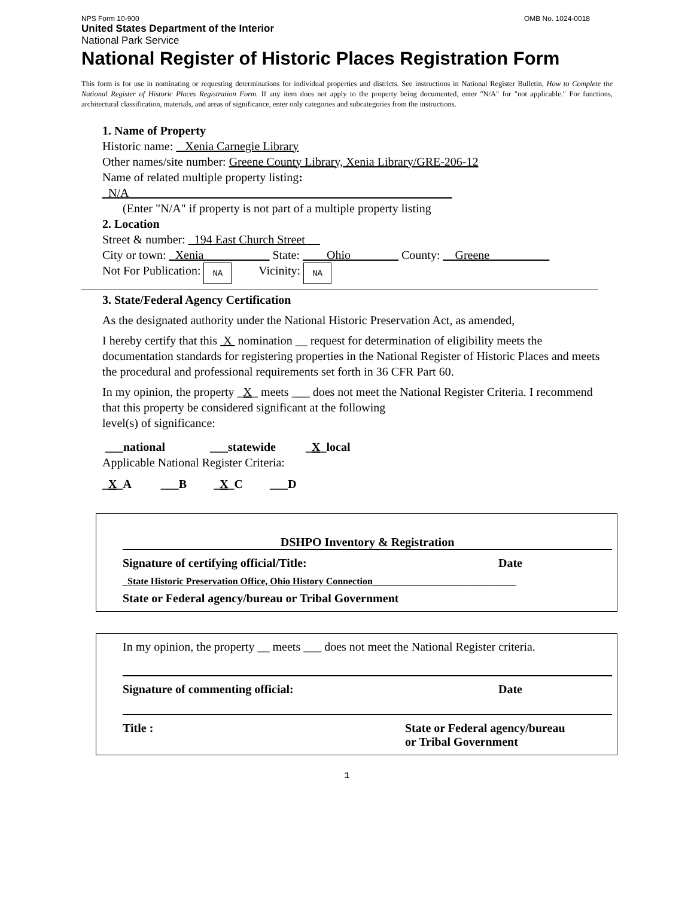NPS Form 10-900 OMB No. 1024-0018
United States Department of the Interior
National Park Service
National Register of Historic Places Registration Form
This form is for use in nominating or requesting determinations for individual properties and districts. See instructions in National Register Bulletin, How to Complete the National Register of Historic Places Registration Form. If any item does not apply to the property being documented, enter "N/A" for "not applicable." For functions, architectural classification, materials, and areas of significance, enter only categories and subcategories from the instructions.
1. Name of Property
Historic name: Xenia Carnegie Library
Other names/site number: Greene County Library, Xenia Library/GRE-206-12
Name of related multiple property listing:
_N/A______________________________________________________
(Enter "N/A" if property is not part of a multiple property listing
2. Location
Street & number: _194 East Church Street
City or town: _Xenia___________ State: ____Ohio________ County: __Greene__________
Not For Publication: NA Vicinity: NA
3. State/Federal Agency Certification
As the designated authority under the National Historic Preservation Act, as amended,
I hereby certify that this X nomination __ request for determination of eligibility meets the documentation standards for registering properties in the National Register of Historic Places and meets the procedural and professional requirements set forth in 36 CFR Part 60.
In my opinion, the property _X_ meets ___ does not meet the National Register Criteria. I recommend that this property be considered significant at the following
level(s) of significance:
___national ___statewide _X_local
Applicable National Register Criteria:
_X_A ___B _X_C ___D
DSHPO Inventory & Registration
Signature of certifying official/Title: Date
_State Historic Preservation Office, Ohio History Connection______________________________
State or Federal agency/bureau or Tribal Government
In my opinion, the property __ meets ___ does not meet the National Register criteria.
Signature of commenting official: Date
Title : State or Federal agency/bureau
or Tribal Government
1